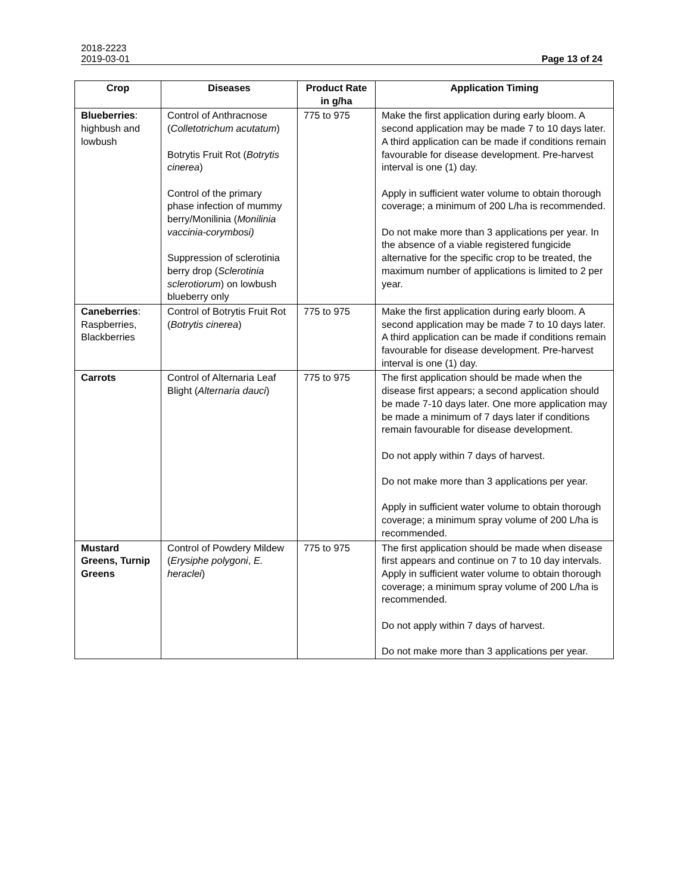2018-2223
2019-03-01 Page 13 of 24
| Crop | Diseases | Product Rate in g/ha | Application Timing |
| --- | --- | --- | --- |
| Blueberries : highbush and lowbush | Control of Anthracnose ( Colletotrichum acutatum ) Botrytis Fruit Rot ( Botrytis cinerea ) Control of the primary phase infection of mummy berry/Monilinia ( Monilinia vaccinia-corymbosi) Suppression of sclerotinia berry drop ( Sclerotinia sclerotiorum ) on lowbush blueberry only | 775 to 975 | Make the first application during early bloom. A second application may be made 7 to 10 days later. A third application can be made if conditions remain favourable for disease development. Pre-harvest interval is one (1) day. Apply in sufficient water volume to obtain thorough coverage; a minimum of 200 L/ha is recommended. Do not make more than 3 applications per year. In the absence of a viable registered fungicide alternative for the specific crop to be treated, the maximum number of applications is limited to 2 per year. |
| Caneberries : Raspberries, Blackberries | Control of Botrytis Fruit Rot ( Botrytis cinerea ) | 775 to 975 | Make the first application during early bloom. A second application may be made 7 to 10 days later. A third application can be made if conditions remain favourable for disease development. Pre-harvest interval is one (1) day. |
| Carrots | Control of Alternaria Leaf Blight ( Alternaria dauci ) | 775 to 975 | The first application should be made when the disease first appears; a second application should be made 7-10 days later. One more application may be made a minimum of 7 days later if conditions remain favourable for disease development. Do not apply within 7 days of harvest. Do not make more than 3 applications per year. Apply in sufficient water volume to obtain thorough coverage; a minimum spray volume of 200 L/ha is recommended. |
| Mustard Greens, Turnip Greens | Control of Powdery Mildew ( Erysiphe polygoni , E. heraclei ) | 775 to 975 | The first application should be made when disease first appears and continue on 7 to 10 day intervals. Apply in sufficient water volume to obtain thorough coverage; a minimum spray volume of 200 L/ha is recommended. Do not apply within 7 days of harvest. Do not make more than 3 applications per year. |